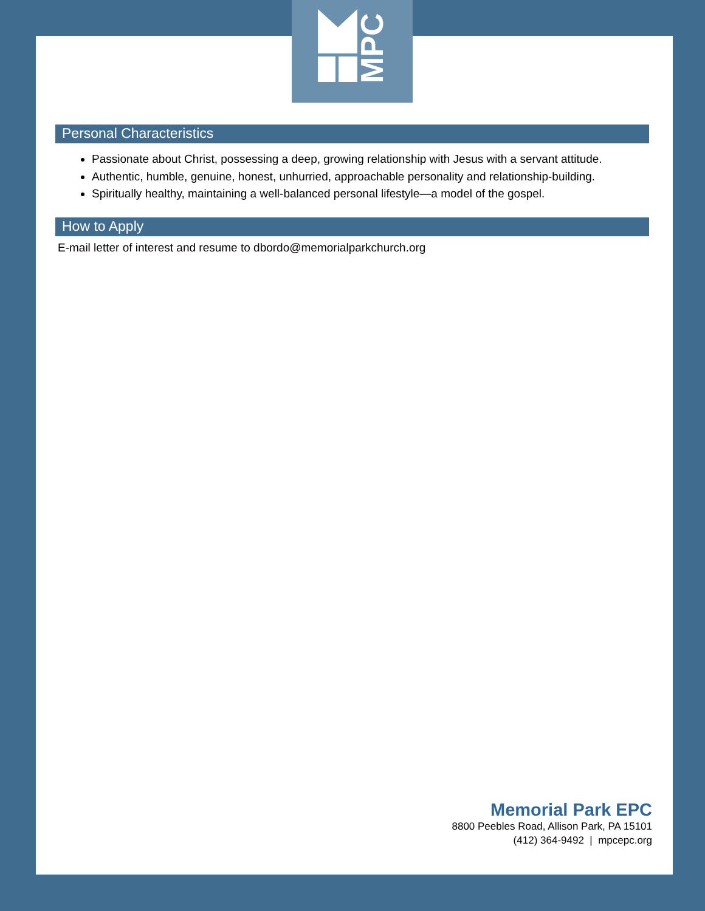MPC
Personal Characteristics
Passionate about Christ, possessing a deep, growing relationship with Jesus with a servant attitude.
Authentic, humble, genuine, honest, unhurried, approachable personality and relationship-building.
Spiritually healthy, maintaining a well-balanced personal lifestyle—a model of the gospel.
How to Apply
E-mail letter of interest and resume to dbordo@memorialparkchurch.org
Memorial Park EPC
8800 Peebles Road, Allison Park, PA 15101
(412) 364-9492 | mpcepc.org